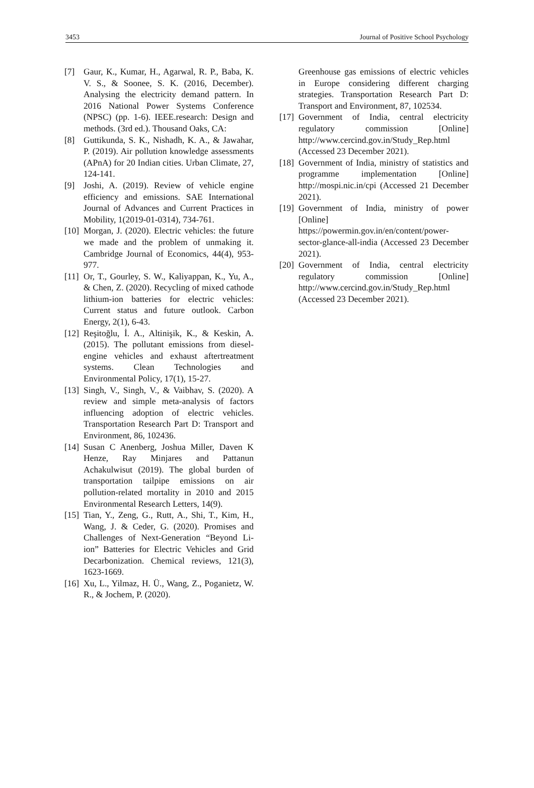3453 Journal of Positive School Psychology
[7] Gaur, K., Kumar, H., Agarwal, R. P., Baba, K. V. S., & Soonee, S. K. (2016, December). Analysing the electricity demand pattern. In 2016 National Power Systems Conference (NPSC) (pp. 1-6). IEEE.research: Design and methods. (3rd ed.). Thousand Oaks, CA:
[8] Guttikunda, S. K., Nishadh, K. A., & Jawahar, P. (2019). Air pollution knowledge assessments (APnA) for 20 Indian cities. Urban Climate, 27, 124-141.
[9] Joshi, A. (2019). Review of vehicle engine efficiency and emissions. SAE International Journal of Advances and Current Practices in Mobility, 1(2019-01-0314), 734-761.
[10] Morgan, J. (2020). Electric vehicles: the future we made and the problem of unmaking it. Cambridge Journal of Economics, 44(4), 953-977.
[11] Or, T., Gourley, S. W., Kaliyappan, K., Yu, A., & Chen, Z. (2020). Recycling of mixed cathode lithium-ion batteries for electric vehicles: Current status and future outlook. Carbon Energy, 2(1), 6-43.
[12] Reşitoğlu, İ. A., Altinişik, K., & Keskin, A. (2015). The pollutant emissions from diesel-engine vehicles and exhaust aftertreatment systems. Clean Technologies and Environmental Policy, 17(1), 15-27.
[13] Singh, V., Singh, V., & Vaibhav, S. (2020). A review and simple meta-analysis of factors influencing adoption of electric vehicles. Transportation Research Part D: Transport and Environment, 86, 102436.
[14] Susan C Anenberg, Joshua Miller, Daven K Henze, Ray Minjares and Pattanun Achakulwisut (2019). The global burden of transportation tailpipe emissions on air pollution-related mortality in 2010 and 2015 Environmental Research Letters, 14(9).
[15] Tian, Y., Zeng, G., Rutt, A., Shi, T., Kim, H., Wang, J. & Ceder, G. (2020). Promises and Challenges of Next-Generation “Beyond Li-ion” Batteries for Electric Vehicles and Grid Decarbonization. Chemical reviews, 121(3), 1623-1669.
[16] Xu, L., Yilmaz, H. Ü., Wang, Z., Poganietz, W. R., & Jochem, P. (2020).
Greenhouse gas emissions of electric vehicles in Europe considering different charging strategies. Transportation Research Part D: Transport and Environment, 87, 102534.
[17] Government of India, central electricity regulatory commission [Online] http://www.cercind.gov.in/Study_Rep.html (Accessed 23 December 2021).
[18] Government of India, ministry of statistics and programme implementation [Online] http://mospi.nic.in/cpi (Accessed 21 December 2021).
[19] Government of India, ministry of power [Online] https://powermin.gov.in/en/content/power-sector-glance-all-india (Accessed 23 December 2021).
[20] Government of India, central electricity regulatory commission [Online] http://www.cercind.gov.in/Study_Rep.html (Accessed 23 December 2021).